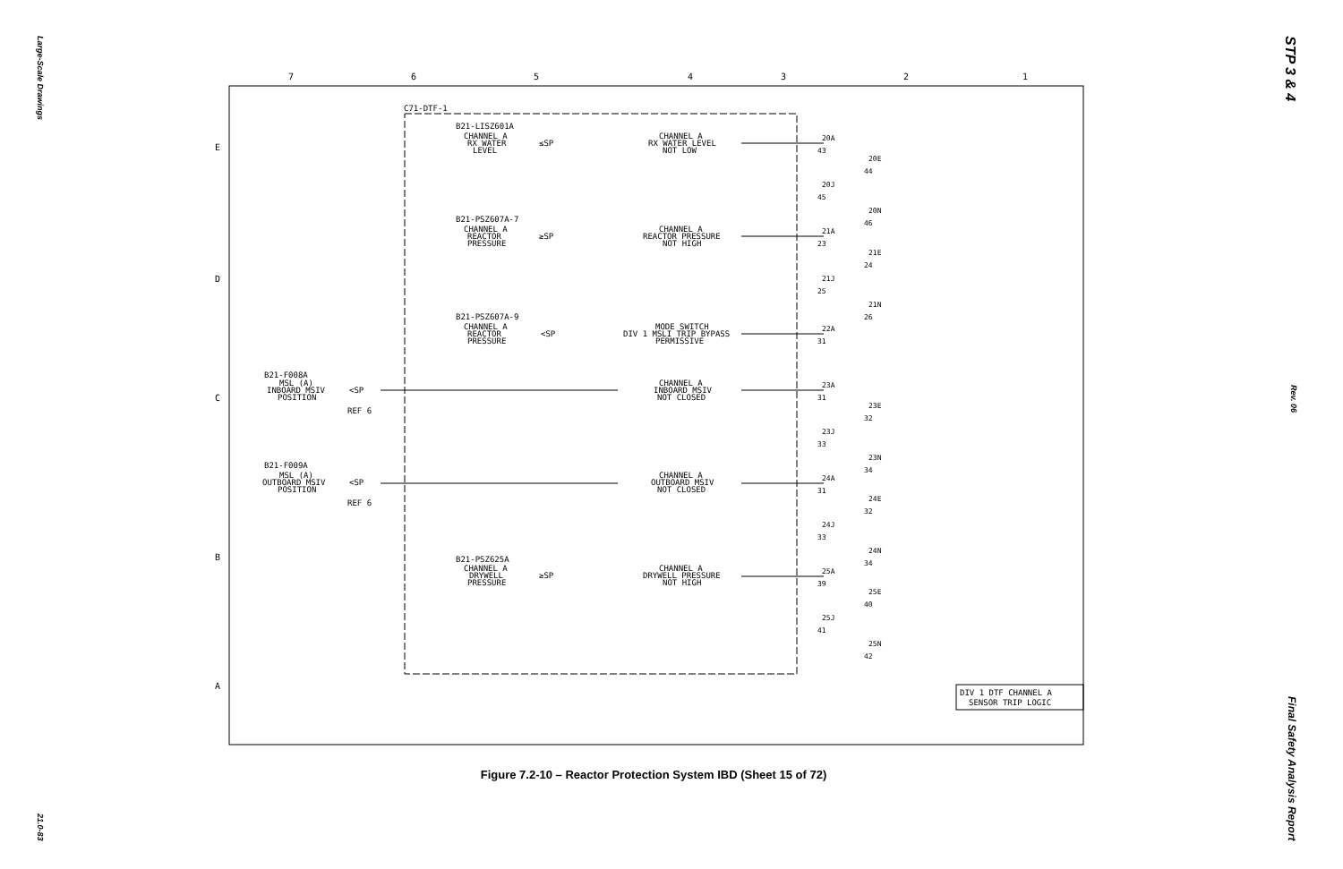Large-Scale Drawings
21.0-83
STP 3 & 4
Rev. 06
Final Safety Analysis Report
7
6
5
4
3
2
1
E
D
C
B
A
C71-DTF-1
B21-LISZ601A
CHANNEL A
RX WATER
LEVEL
≤SP
CHANNEL A
RX WATER LEVEL
NOT LOW
B21-PSZ607A-7
CHANNEL A
REACTOR
PRESSURE
≥SP
CHANNEL A
REACTOR PRESSURE
NOT HIGH
B21-PSZ607A-9
CHANNEL A
REACTOR
PRESSURE
<SP
MODE SWITCH
DIV 1 MSLI TRIP BYPASS
PERMISSIVE
B21-F008A
MSL (A)
INBOARD MSIV
POSITION
<SP
REF 6
CHANNEL A
INBOARD MSIV
NOT CLOSED
B21-F009A
MSL (A)
OUTBOARD MSIV
POSITION
<SP
REF 6
CHANNEL A
OUTBOARD MSIV
NOT CLOSED
B21-PSZ625A
CHANNEL A
DRYWELL
PRESSURE
≥SP
CHANNEL A
DRYWELL PRESSURE
NOT HIGH
20A
43
20E
44
20J
45
20N
46
21A
23
21E
24
21J
25
21N
26
22A
31
23A
31
23E
32
23J
33
23N
34
24A
31
24E
32
24J
33
24N
34
25A
39
25E
40
25J
41
25N
42
DIV 1 DTF CHANNEL A
SENSOR TRIP LOGIC
Figure 7.2-10 – Reactor Protection System IBD (Sheet 15 of 72)